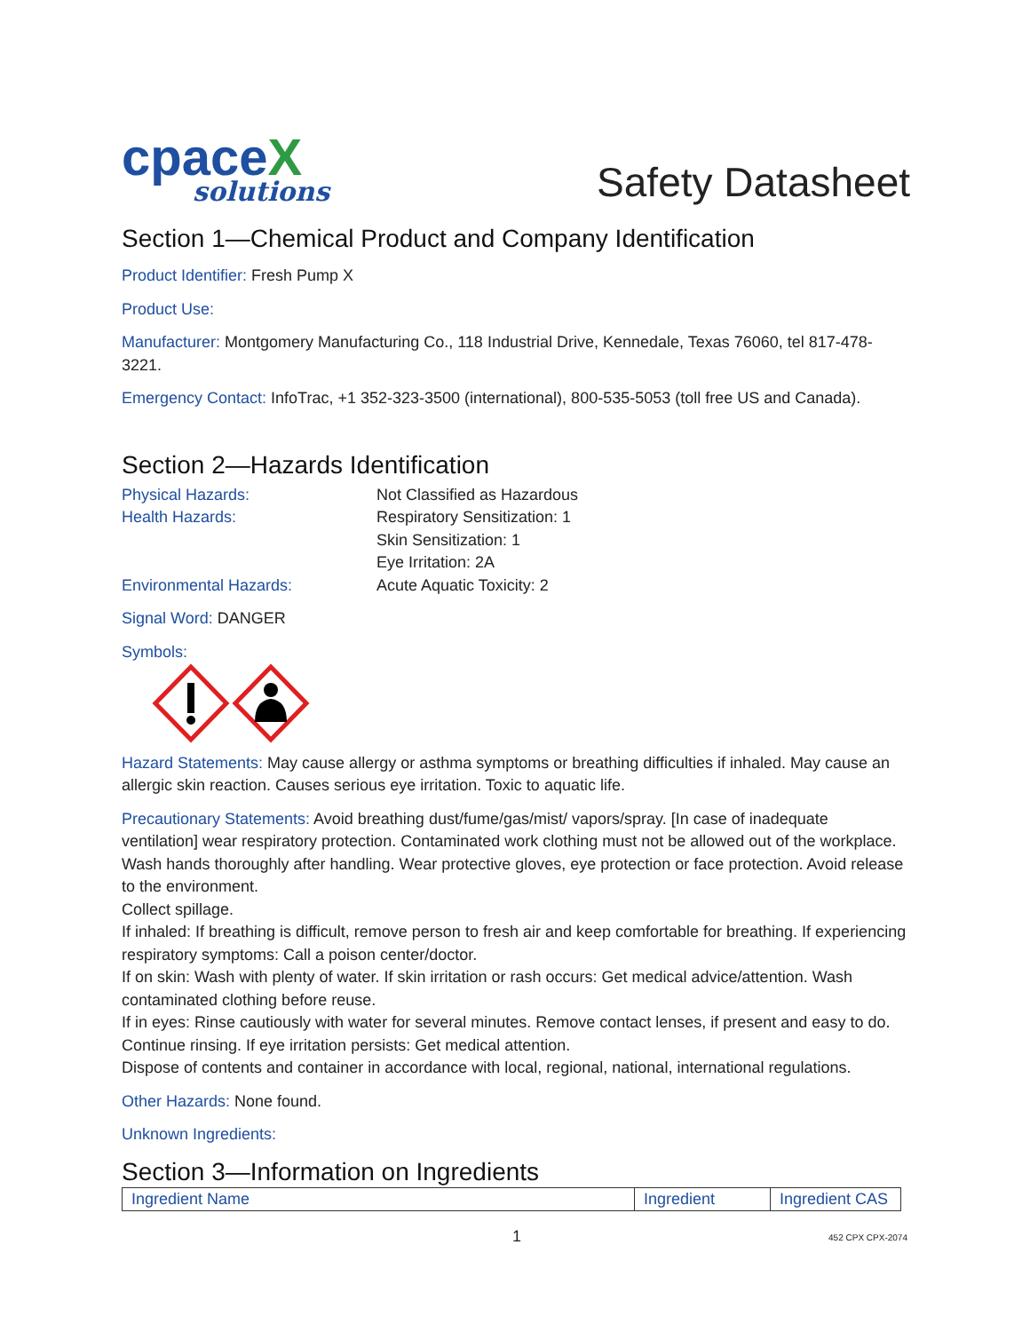cpaceX
solutions
Safety Datasheet
Section 1—Chemical Product and Company Identification
Product Identifier: Fresh Pump X
Product Use:
Manufacturer: Montgomery Manufacturing Co., 118 Industrial Drive, Kennedale, Texas 76060, tel 817-478-3221.
Emergency Contact: InfoTrac, +1 352-323-3500 (international), 800-535-5053 (toll free US and Canada).
Section 2—Hazards Identification
Physical Hazards:
Not Classified as Hazardous
Health Hazards:
Respiratory Sensitization: 1
Skin Sensitization: 1
Eye Irritation: 2A
Environmental Hazards:
Acute Aquatic Toxicity: 2
Signal Word: DANGER
Symbols:
Hazard Statements: May cause allergy or asthma symptoms or breathing difficulties if inhaled. May cause an allergic skin reaction. Causes serious eye irritation. Toxic to aquatic life.
Precautionary Statements: Avoid breathing dust/fume/gas/mist/ vapors/spray. [In case of inadequate ventilation] wear respiratory protection. Contaminated work clothing must not be allowed out of the workplace. Wash hands thoroughly after handling. Wear protective gloves, eye protection or face protection. Avoid release to the environment.
Collect spillage.
If inhaled: If breathing is difficult, remove person to fresh air and keep comfortable for breathing. If experiencing respiratory symptoms: Call a poison center/doctor.
If on skin: Wash with plenty of water. If skin irritation or rash occurs: Get medical advice/attention. Wash contaminated clothing before reuse.
If in eyes: Rinse cautiously with water for several minutes. Remove contact lenses, if present and easy to do. Continue rinsing. If eye irritation persists: Get medical attention.
Dispose of contents and container in accordance with local, regional, national, international regulations.
Other Hazards: None found.
Unknown Ingredients:
Section 3—Information on Ingredients
| Ingredient Name | Ingredient | Ingredient CAS |
1 452 CPX CPX-2074